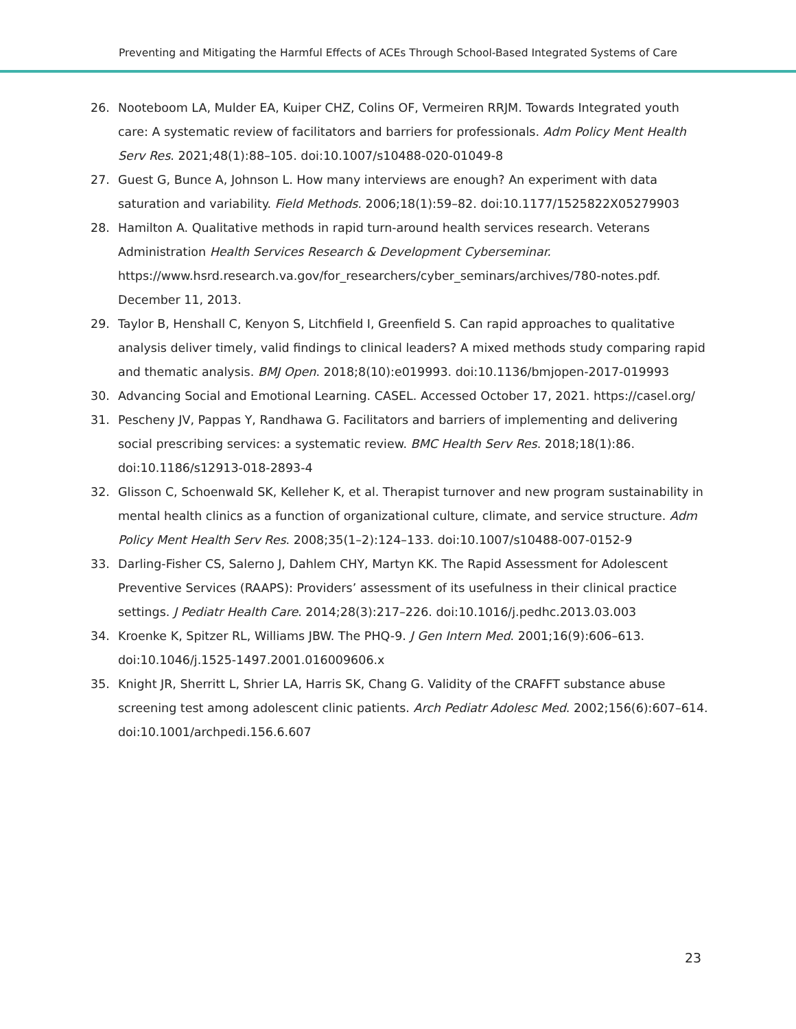Preventing and Mitigating the Harmful Effects of ACEs Through School-Based Integrated Systems of Care
26. Nooteboom LA, Mulder EA, Kuiper CHZ, Colins OF, Vermeiren RRJM. Towards Integrated youth care: A systematic review of facilitators and barriers for professionals. Adm Policy Ment Health Serv Res. 2021;48(1):88–105. doi:10.1007/s10488-020-01049-8
27. Guest G, Bunce A, Johnson L. How many interviews are enough? An experiment with data saturation and variability. Field Methods. 2006;18(1):59–82. doi:10.1177/1525822X05279903
28. Hamilton A. Qualitative methods in rapid turn-around health services research. Veterans Administration Health Services Research & Development Cyberseminar. https://www.hsrd.research.va.gov/for_researchers/cyber_seminars/archives/780-notes.pdf. December 11, 2013.
29. Taylor B, Henshall C, Kenyon S, Litchfield I, Greenfield S. Can rapid approaches to qualitative analysis deliver timely, valid findings to clinical leaders? A mixed methods study comparing rapid and thematic analysis. BMJ Open. 2018;8(10):e019993. doi:10.1136/bmjopen-2017-019993
30. Advancing Social and Emotional Learning. CASEL. Accessed October 17, 2021. https://casel.org/
31. Pescheny JV, Pappas Y, Randhawa G. Facilitators and barriers of implementing and delivering social prescribing services: a systematic review. BMC Health Serv Res. 2018;18(1):86. doi:10.1186/s12913-018-2893-4
32. Glisson C, Schoenwald SK, Kelleher K, et al. Therapist turnover and new program sustainability in mental health clinics as a function of organizational culture, climate, and service structure. Adm Policy Ment Health Serv Res. 2008;35(1–2):124–133. doi:10.1007/s10488-007-0152-9
33. Darling-Fisher CS, Salerno J, Dahlem CHY, Martyn KK. The Rapid Assessment for Adolescent Preventive Services (RAAPS): Providers’ assessment of its usefulness in their clinical practice settings. J Pediatr Health Care. 2014;28(3):217–226. doi:10.1016/j.pedhc.2013.03.003
34. Kroenke K, Spitzer RL, Williams JBW. The PHQ-9. J Gen Intern Med. 2001;16(9):606–613. doi:10.1046/j.1525-1497.2001.016009606.x
35. Knight JR, Sherritt L, Shrier LA, Harris SK, Chang G. Validity of the CRAFFT substance abuse screening test among adolescent clinic patients. Arch Pediatr Adolesc Med. 2002;156(6):607–614. doi:10.1001/archpedi.156.6.607
23